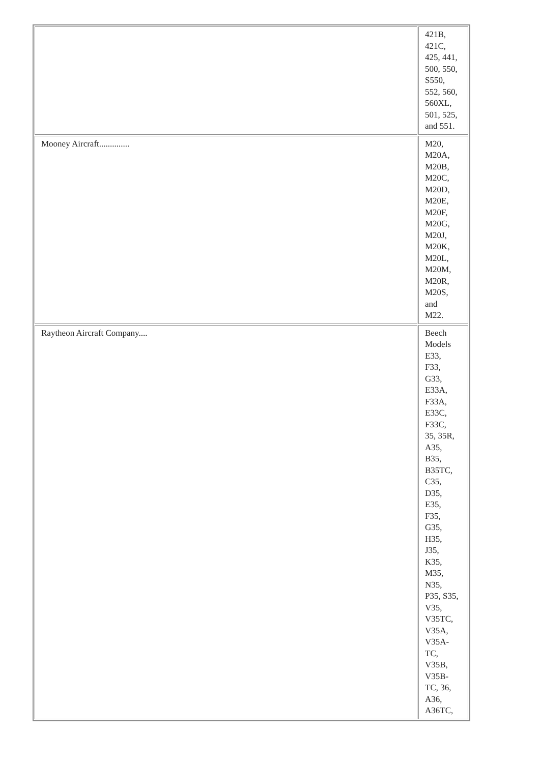| | 421B, 421C, 425, 441, 500, 550, S550, 552, 560, 560XL, 501, 525, and 551. |
| Mooney Aircraft.............. | M20, M20A, M20B, M20C, M20D, M20E, M20F, M20G, M20J, M20K, M20L, M20M, M20R, M20S, and M22. |
| Raytheon Aircraft Company.... | Beech Models E33, F33, G33, E33A, F33A, E33C, F33C, 35, 35R, A35, B35, B35TC, C35, D35, E35, F35, G35, H35, J35, K35, M35, N35, P35, S35, V35, V35TC, V35A, V35A- TC, V35B, V35B- TC, 36, A36, A36TC, |